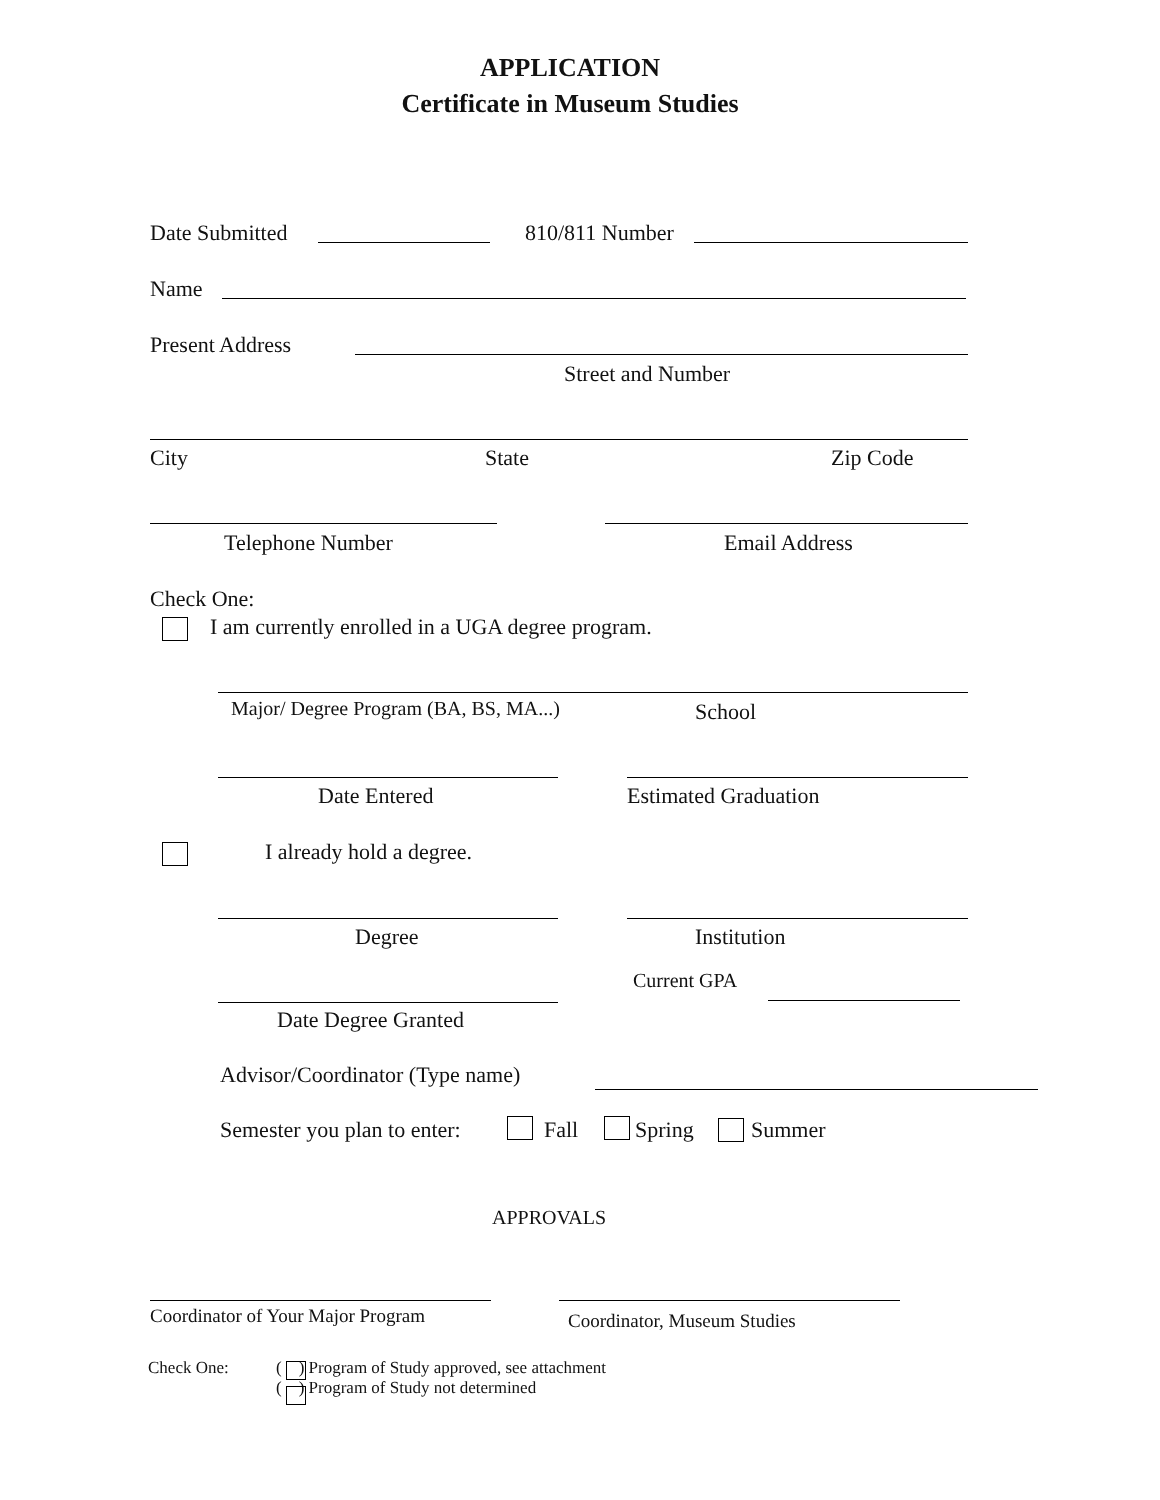APPLICATION
Certificate in Museum Studies
Date Submitted 810/811 Number
Name
Present Address
Street and Number
City State Zip Code
Telephone Number Email Address
Check One:
I am currently enrolled in a UGA degree program.
Major/ Degree Program (BA, BS, MA...) School
Date Entered Estimated Graduation
I already hold a degree.
Degree Institution
Current GPA
Date Degree Granted
Advisor/Coordinator (Type name)
Semester you plan to enter: Fall Spring Summer
APPROVALS
Coordinator of Your Major Program Coordinator, Museum Studies
Check One:
( ) Program of Study approved, see attachment
( ) Program of Study not determined